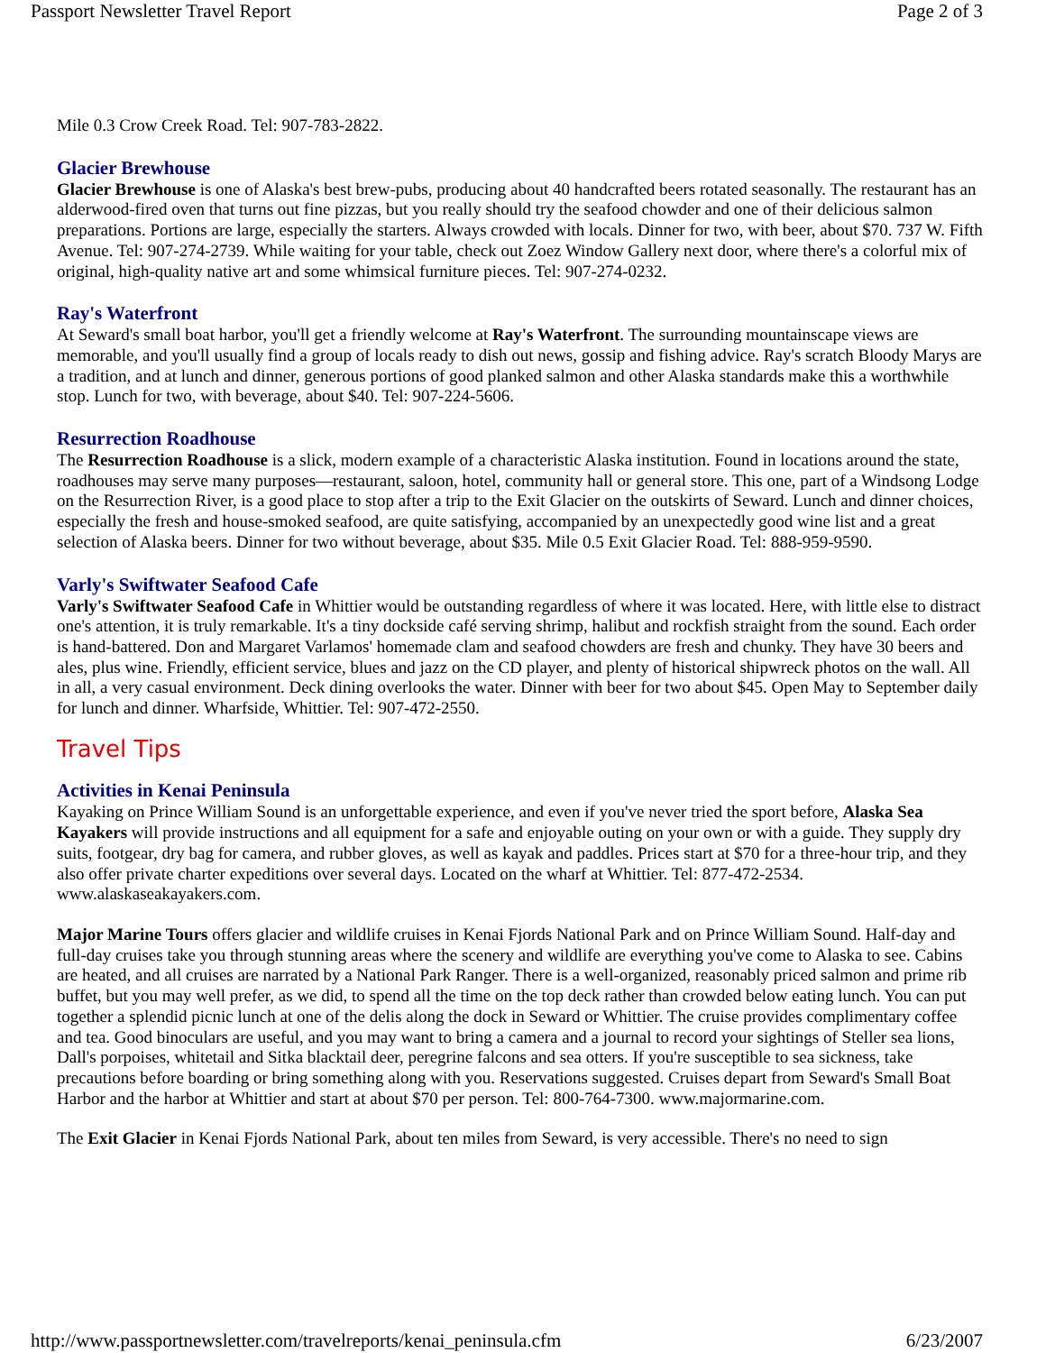Passport Newsletter Travel Report Page 2 of 3
Mile 0.3 Crow Creek Road. Tel: 907-783-2822.
Glacier Brewhouse
Glacier Brewhouse is one of Alaska's best brew-pubs, producing about 40 handcrafted beers rotated seasonally. The restaurant has an alderwood-fired oven that turns out fine pizzas, but you really should try the seafood chowder and one of their delicious salmon preparations. Portions are large, especially the starters. Always crowded with locals. Dinner for two, with beer, about $70. 737 W. Fifth Avenue. Tel: 907-274-2739. While waiting for your table, check out Zoez Window Gallery next door, where there's a colorful mix of original, high-quality native art and some whimsical furniture pieces. Tel: 907-274-0232.
Ray's Waterfront
At Seward's small boat harbor, you'll get a friendly welcome at Ray's Waterfront. The surrounding mountainscape views are memorable, and you'll usually find a group of locals ready to dish out news, gossip and fishing advice. Ray's scratch Bloody Marys are a tradition, and at lunch and dinner, generous portions of good planked salmon and other Alaska standards make this a worthwhile stop. Lunch for two, with beverage, about $40. Tel: 907-224-5606.
Resurrection Roadhouse
The Resurrection Roadhouse is a slick, modern example of a characteristic Alaska institution. Found in locations around the state, roadhouses may serve many purposes—restaurant, saloon, hotel, community hall or general store. This one, part of a Windsong Lodge on the Resurrection River, is a good place to stop after a trip to the Exit Glacier on the outskirts of Seward. Lunch and dinner choices, especially the fresh and house-smoked seafood, are quite satisfying, accompanied by an unexpectedly good wine list and a great selection of Alaska beers. Dinner for two without beverage, about $35. Mile 0.5 Exit Glacier Road. Tel: 888-959-9590.
Varly's Swiftwater Seafood Cafe
Varly's Swiftwater Seafood Cafe in Whittier would be outstanding regardless of where it was located. Here, with little else to distract one's attention, it is truly remarkable. It's a tiny dockside café serving shrimp, halibut and rockfish straight from the sound. Each order is hand-battered. Don and Margaret Varlamos' homemade clam and seafood chowders are fresh and chunky. They have 30 beers and ales, plus wine. Friendly, efficient service, blues and jazz on the CD player, and plenty of historical shipwreck photos on the wall. All in all, a very casual environment. Deck dining overlooks the water. Dinner with beer for two about $45. Open May to September daily for lunch and dinner. Wharfside, Whittier. Tel: 907-472-2550.
Travel Tips
Activities in Kenai Peninsula
Kayaking on Prince William Sound is an unforgettable experience, and even if you've never tried the sport before, Alaska Sea Kayakers will provide instructions and all equipment for a safe and enjoyable outing on your own or with a guide. They supply dry suits, footgear, dry bag for camera, and rubber gloves, as well as kayak and paddles. Prices start at $70 for a three-hour trip, and they also offer private charter expeditions over several days. Located on the wharf at Whittier. Tel: 877-472-2534. www.alaskaseakayakers.com.
Major Marine Tours offers glacier and wildlife cruises in Kenai Fjords National Park and on Prince William Sound. Half-day and full-day cruises take you through stunning areas where the scenery and wildlife are everything you've come to Alaska to see. Cabins are heated, and all cruises are narrated by a National Park Ranger. There is a well-organized, reasonably priced salmon and prime rib buffet, but you may well prefer, as we did, to spend all the time on the top deck rather than crowded below eating lunch. You can put together a splendid picnic lunch at one of the delis along the dock in Seward or Whittier. The cruise provides complimentary coffee and tea. Good binoculars are useful, and you may want to bring a camera and a journal to record your sightings of Steller sea lions, Dall's porpoises, whitetail and Sitka blacktail deer, peregrine falcons and sea otters. If you're susceptible to sea sickness, take precautions before boarding or bring something along with you. Reservations suggested. Cruises depart from Seward's Small Boat Harbor and the harbor at Whittier and start at about $70 per person. Tel: 800-764-7300. www.majormarine.com.
The Exit Glacier in Kenai Fjords National Park, about ten miles from Seward, is very accessible. There's no need to sign
http://www.passportnewsletter.com/travelreports/kenai_peninsula.cfm 6/23/2007